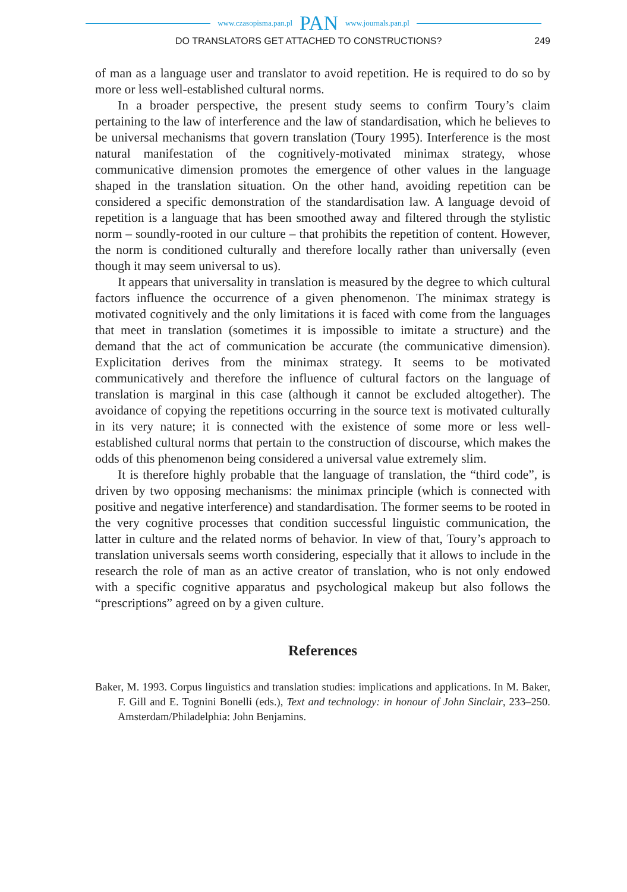www.czasopisma.pan.pl PAN www.journals.pan.pl
DO TRANSLATORS GET ATTACHED TO CONSTRUCTIONS? 249
of man as a language user and translator to avoid repetition. He is required to do so by more or less well-established cultural norms.
In a broader perspective, the present study seems to confirm Toury’s claim pertaining to the law of interference and the law of standardisation, which he believes to be universal mechanisms that govern translation (Toury 1995). Interference is the most natural manifestation of the cognitively-motivated minimax strategy, whose communicative dimension promotes the emergence of other values in the language shaped in the translation situation. On the other hand, avoiding repetition can be considered a specific demonstration of the standardisation law. A language devoid of repetition is a language that has been smoothed away and filtered through the stylistic norm – soundly-rooted in our culture – that prohibits the repetition of content. However, the norm is conditioned culturally and therefore locally rather than universally (even though it may seem universal to us).
It appears that universality in translation is measured by the degree to which cultural factors influence the occurrence of a given phenomenon. The minimax strategy is motivated cognitively and the only limitations it is faced with come from the languages that meet in translation (sometimes it is impossible to imitate a structure) and the demand that the act of communication be accurate (the communicative dimension). Explicitation derives from the minimax strategy. It seems to be motivated communicatively and therefore the influence of cultural factors on the language of translation is marginal in this case (although it cannot be excluded altogether). The avoidance of copying the repetitions occurring in the source text is motivated culturally in its very nature; it is connected with the existence of some more or less well-established cultural norms that pertain to the construction of discourse, which makes the odds of this phenomenon being considered a universal value extremely slim.
It is therefore highly probable that the language of translation, the “third code”, is driven by two opposing mechanisms: the minimax principle (which is connected with positive and negative interference) and standardisation. The former seems to be rooted in the very cognitive processes that condition successful linguistic communication, the latter in culture and the related norms of behavior. In view of that, Toury’s approach to translation universals seems worth considering, especially that it allows to include in the research the role of man as an active creator of translation, who is not only endowed with a specific cognitive apparatus and psychological makeup but also follows the “prescriptions” agreed on by a given culture.
References
Baker, M. 1993. Corpus linguistics and translation studies: implications and applications. In M. Baker, F. Gill and E. Tognini Bonelli (eds.), Text and technology: in honour of John Sinclair, 233–250. Amsterdam/Philadelphia: John Benjamins.